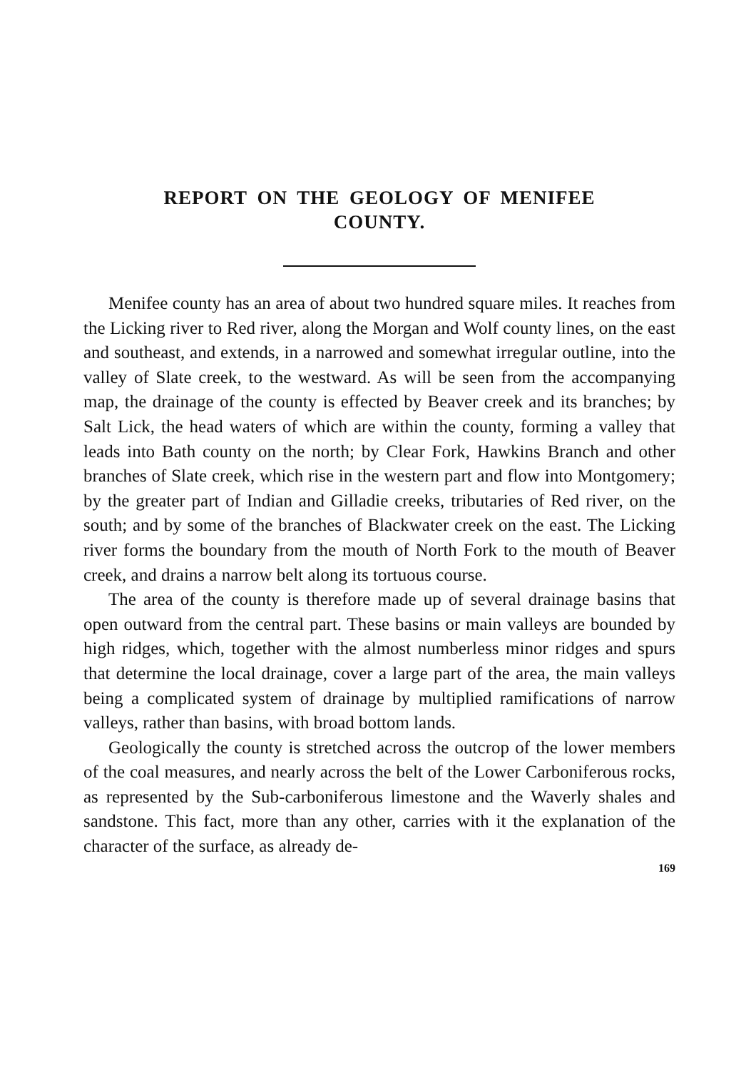REPORT ON THE GEOLOGY OF MENIFEE
COUNTY.
Menifee county has an area of about two hundred square miles. It reaches from the Licking river to Red river, along the Morgan and Wolf county lines, on the east and southeast, and extends, in a narrowed and somewhat irregular outline, into the valley of Slate creek, to the westward. As will be seen from the accompanying map, the drainage of the county is effected by Beaver creek and its branches; by Salt Lick, the head waters of which are within the county, forming a valley that leads into Bath county on the north; by Clear Fork, Hawkins Branch and other branches of Slate creek, which rise in the western part and flow into Montgomery; by the greater part of Indian and Gilladie creeks, tributaries of Red river, on the south; and by some of the branches of Blackwater creek on the east. The Licking river forms the boundary from the mouth of North Fork to the mouth of Beaver creek, and drains a narrow belt along its tortuous course.
The area of the county is therefore made up of several drainage basins that open outward from the central part. These basins or main valleys are bounded by high ridges, which, together with the almost numberless minor ridges and spurs that determine the local drainage, cover a large part of the area, the main valleys being a complicated system of drainage by multiplied ramifications of narrow valleys, rather than basins, with broad bottom lands.
Geologically the county is stretched across the outcrop of the lower members of the coal measures, and nearly across the belt of the Lower Carboniferous rocks, as represented by the Sub-carboniferous limestone and the Waverly shales and sandstone. This fact, more than any other, carries with it the explanation of the character of the surface, as already de-
169